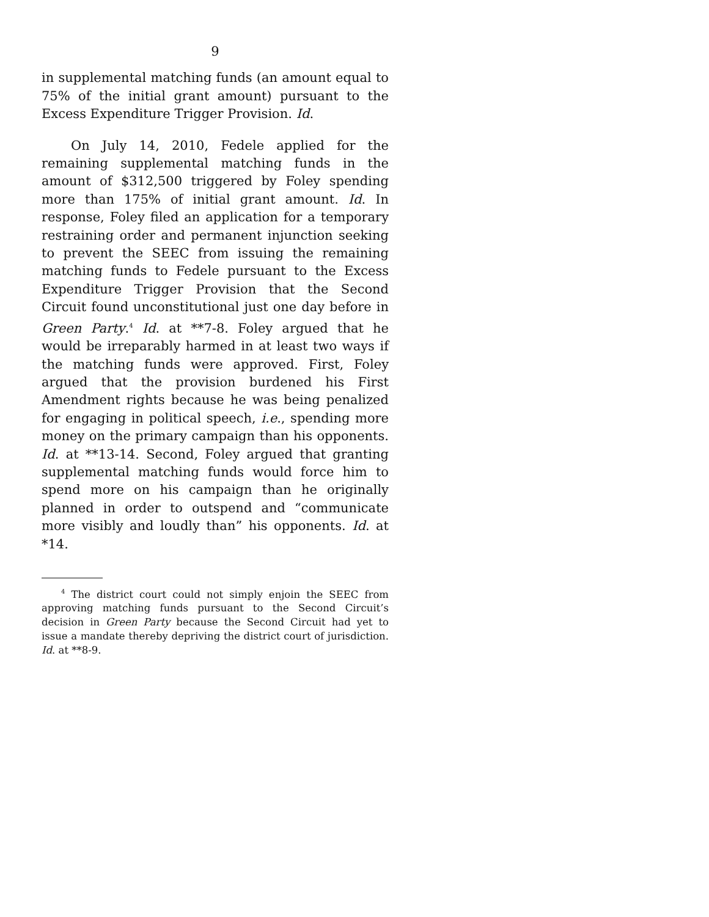9
in supplemental matching funds (an amount equal to 75% of the initial grant amount) pursuant to the Excess Expenditure Trigger Provision. Id.
On July 14, 2010, Fedele applied for the remaining supplemental matching funds in the amount of $312,500 triggered by Foley spending more than 175% of initial grant amount. Id. In response, Foley filed an application for a temporary restraining order and permanent injunction seeking to prevent the SEEC from issuing the remaining matching funds to Fedele pursuant to the Excess Expenditure Trigger Provision that the Second Circuit found unconstitutional just one day before in Green Party.<sup>4</sup> Id. at **7-8. Foley argued that he would be irreparably harmed in at least two ways if the matching funds were approved. First, Foley argued that the provision burdened his First Amendment rights because he was being penalized for engaging in political speech, i.e., spending more money on the primary campaign than his opponents. Id. at **13-14. Second, Foley argued that granting supplemental matching funds would force him to spend more on his campaign than he originally planned in order to outspend and “communicate more visibly and loudly than” his opponents. Id. at *14.
<sup>4</sup> The district court could not simply enjoin the SEEC from approving matching funds pursuant to the Second Circuit’s decision in Green Party because the Second Circuit had yet to issue a mandate thereby depriving the district court of jurisdiction. Id. at **8-9.